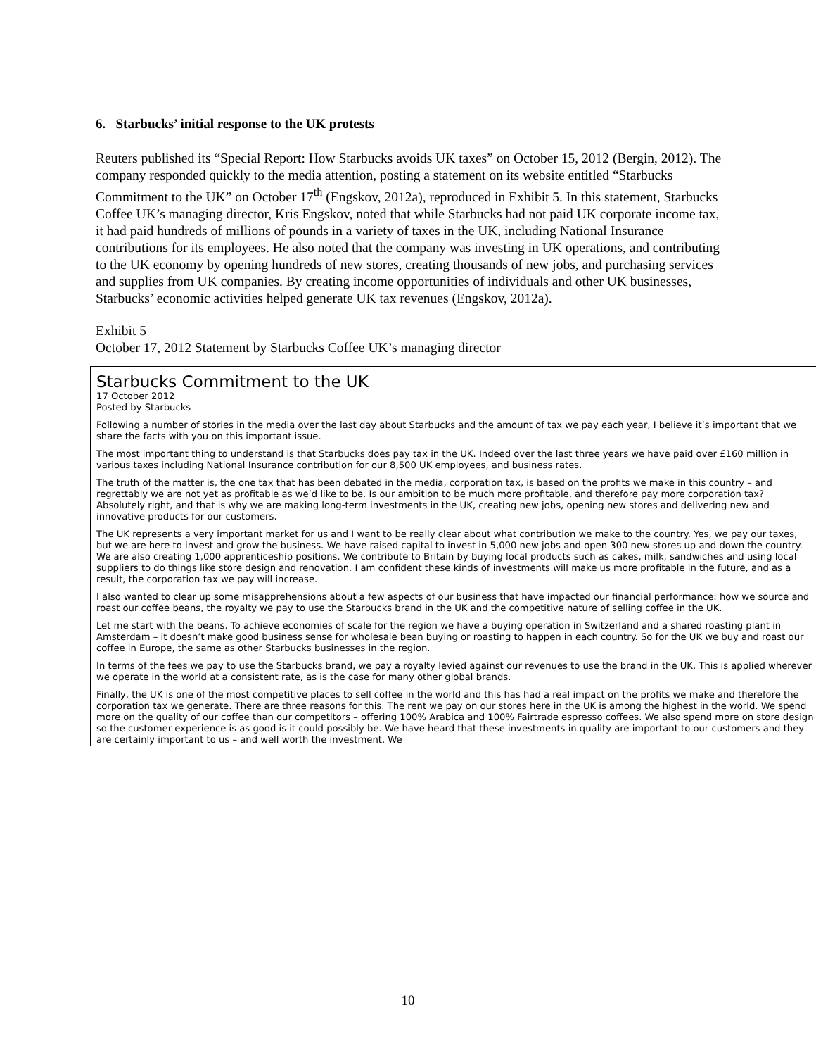6. Starbucks’ initial response to the UK protests
Reuters published its “Special Report: How Starbucks avoids UK taxes” on October 15, 2012 (Bergin, 2012). The company responded quickly to the media attention, posting a statement on its website entitled “Starbucks Commitment to the UK” on October 17<sup>th</sup> (Engskov, 2012a), reproduced in Exhibit 5. In this statement, Starbucks Coffee UK’s managing director, Kris Engskov, noted that while Starbucks had not paid UK corporate income tax, it had paid hundreds of millions of pounds in a variety of taxes in the UK, including National Insurance contributions for its employees. He also noted that the company was investing in UK operations, and contributing to the UK economy by opening hundreds of new stores, creating thousands of new jobs, and purchasing services and supplies from UK companies. By creating income opportunities of individuals and other UK businesses, Starbucks’ economic activities helped generate UK tax revenues (Engskov, 2012a).
Exhibit 5
October 17, 2012 Statement by Starbucks Coffee UK’s managing director
Starbucks Commitment to the UK
17 October 2012
Posted by Starbucks
Following a number of stories in the media over the last day about Starbucks and the amount of tax we pay each year, I believe it’s important that we share the facts with you on this important issue.
The most important thing to understand is that Starbucks does pay tax in the UK. Indeed over the last three years we have paid over £160 million in various taxes including National Insurance contribution for our 8,500 UK employees, and business rates.
The truth of the matter is, the one tax that has been debated in the media, corporation tax, is based on the profits we make in this country – and regrettably we are not yet as profitable as we’d like to be. Is our ambition to be much more profitable, and therefore pay more corporation tax? Absolutely right, and that is why we are making long-term investments in the UK, creating new jobs, opening new stores and delivering new and innovative products for our customers.
The UK represents a very important market for us and I want to be really clear about what contribution we make to the country. Yes, we pay our taxes, but we are here to invest and grow the business. We have raised capital to invest in 5,000 new jobs and open 300 new stores up and down the country. We are also creating 1,000 apprenticeship positions. We contribute to Britain by buying local products such as cakes, milk, sandwiches and using local suppliers to do things like store design and renovation. I am confident these kinds of investments will make us more profitable in the future, and as a result, the corporation tax we pay will increase.
I also wanted to clear up some misapprehensions about a few aspects of our business that have impacted our financial performance: how we source and roast our coffee beans, the royalty we pay to use the Starbucks brand in the UK and the competitive nature of selling coffee in the UK.
Let me start with the beans. To achieve economies of scale for the region we have a buying operation in Switzerland and a shared roasting plant in Amsterdam – it doesn’t make good business sense for wholesale bean buying or roasting to happen in each country. So for the UK we buy and roast our coffee in Europe, the same as other Starbucks businesses in the region.
In terms of the fees we pay to use the Starbucks brand, we pay a royalty levied against our revenues to use the brand in the UK. This is applied wherever we operate in the world at a consistent rate, as is the case for many other global brands.
Finally, the UK is one of the most competitive places to sell coffee in the world and this has had a real impact on the profits we make and therefore the corporation tax we generate. There are three reasons for this. The rent we pay on our stores here in the UK is among the highest in the world. We spend more on the quality of our coffee than our competitors – offering 100% Arabica and 100% Fairtrade espresso coffees. We also spend more on store design so the customer experience is as good is it could possibly be. We have heard that these investments in quality are important to our customers and they are certainly important to us – and well worth the investment. We
10